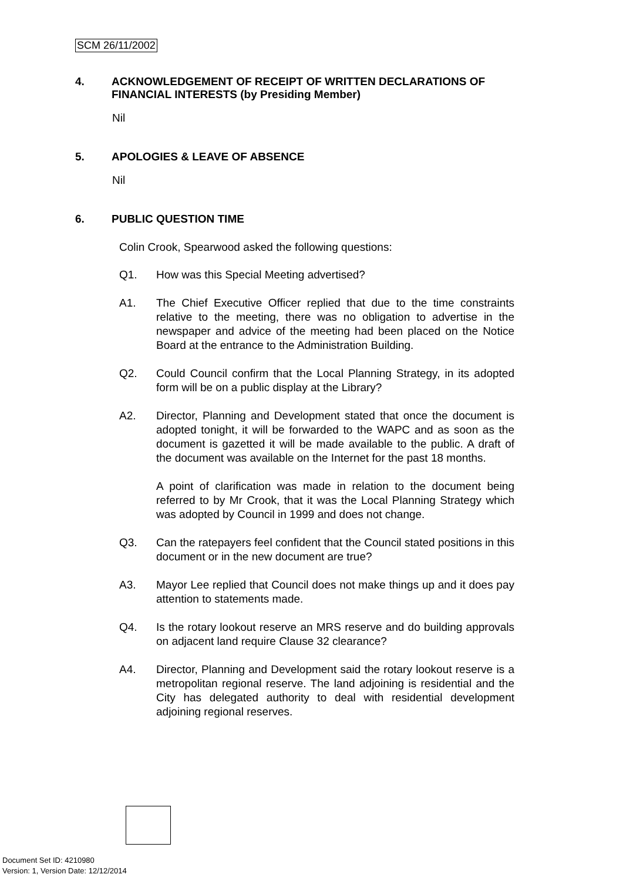SCM 26/11/2002
4. ACKNOWLEDGEMENT OF RECEIPT OF WRITTEN DECLARATIONS OF FINANCIAL INTERESTS (by Presiding Member)
Nil
5. APOLOGIES & LEAVE OF ABSENCE
Nil
6. PUBLIC QUESTION TIME
Colin Crook, Spearwood asked the following questions:
Q1. How was this Special Meeting advertised?
A1. The Chief Executive Officer replied that due to the time constraints relative to the meeting, there was no obligation to advertise in the newspaper and advice of the meeting had been placed on the Notice Board at the entrance to the Administration Building.
Q2. Could Council confirm that the Local Planning Strategy, in its adopted form will be on a public display at the Library?
A2. Director, Planning and Development stated that once the document is adopted tonight, it will be forwarded to the WAPC and as soon as the document is gazetted it will be made available to the public. A draft of the document was available on the Internet for the past 18 months.
A point of clarification was made in relation to the document being referred to by Mr Crook, that it was the Local Planning Strategy which was adopted by Council in 1999 and does not change.
Q3. Can the ratepayers feel confident that the Council stated positions in this document or in the new document are true?
A3. Mayor Lee replied that Council does not make things up and it does pay attention to statements made.
Q4. Is the rotary lookout reserve an MRS reserve and do building approvals on adjacent land require Clause 32 clearance?
A4. Director, Planning and Development said the rotary lookout reserve is a metropolitan regional reserve. The land adjoining is residential and the City has delegated authority to deal with residential development adjoining regional reserves.
Document Set ID: 4210980
Version: 1, Version Date: 12/12/2014